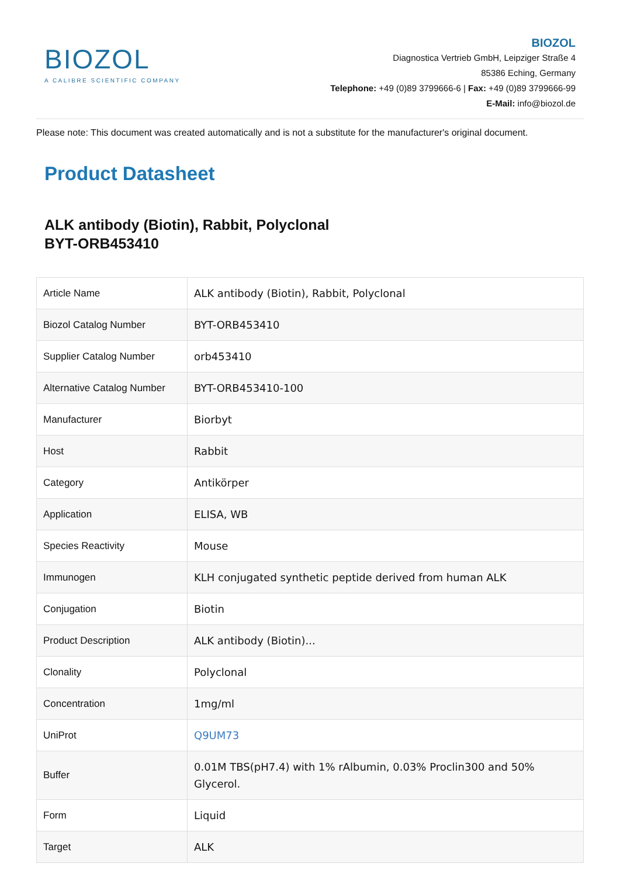BIOZOL
A CALIBRE SCIENTIFIC COMPANY
BIOZOL
Diagnostica Vertrieb GmbH, Leipziger Straße 4
85386 Eching, Germany
Telephone: +49 (0)89 3799666-6 | Fax: +49 (0)89 3799666-99
E-Mail: info@biozol.de
Please note: This document was created automatically and is not a substitute for the manufacturer's original document.
Product Datasheet
ALK antibody (Biotin), Rabbit, Polyclonal
BYT-ORB453410
| Article Name | ALK antibody (Biotin), Rabbit, Polyclonal |
| Biozol Catalog Number | BYT-ORB453410 |
| Supplier Catalog Number | orb453410 |
| Alternative Catalog Number | BYT-ORB453410-100 |
| Manufacturer | Biorbyt |
| Host | Rabbit |
| Category | Antikörper |
| Application | ELISA, WB |
| Species Reactivity | Mouse |
| Immunogen | KLH conjugated synthetic peptide derived from human ALK |
| Conjugation | Biotin |
| Product Description | ALK antibody (Biotin)... |
| Clonality | Polyclonal |
| Concentration | 1mg/ml |
| UniProt | Q9UM73 |
| Buffer | 0.01M TBS(pH7.4) with 1% rAlbumin, 0.03% Proclin300 and 50% Glycerol. |
| Form | Liquid |
| Target | ALK |